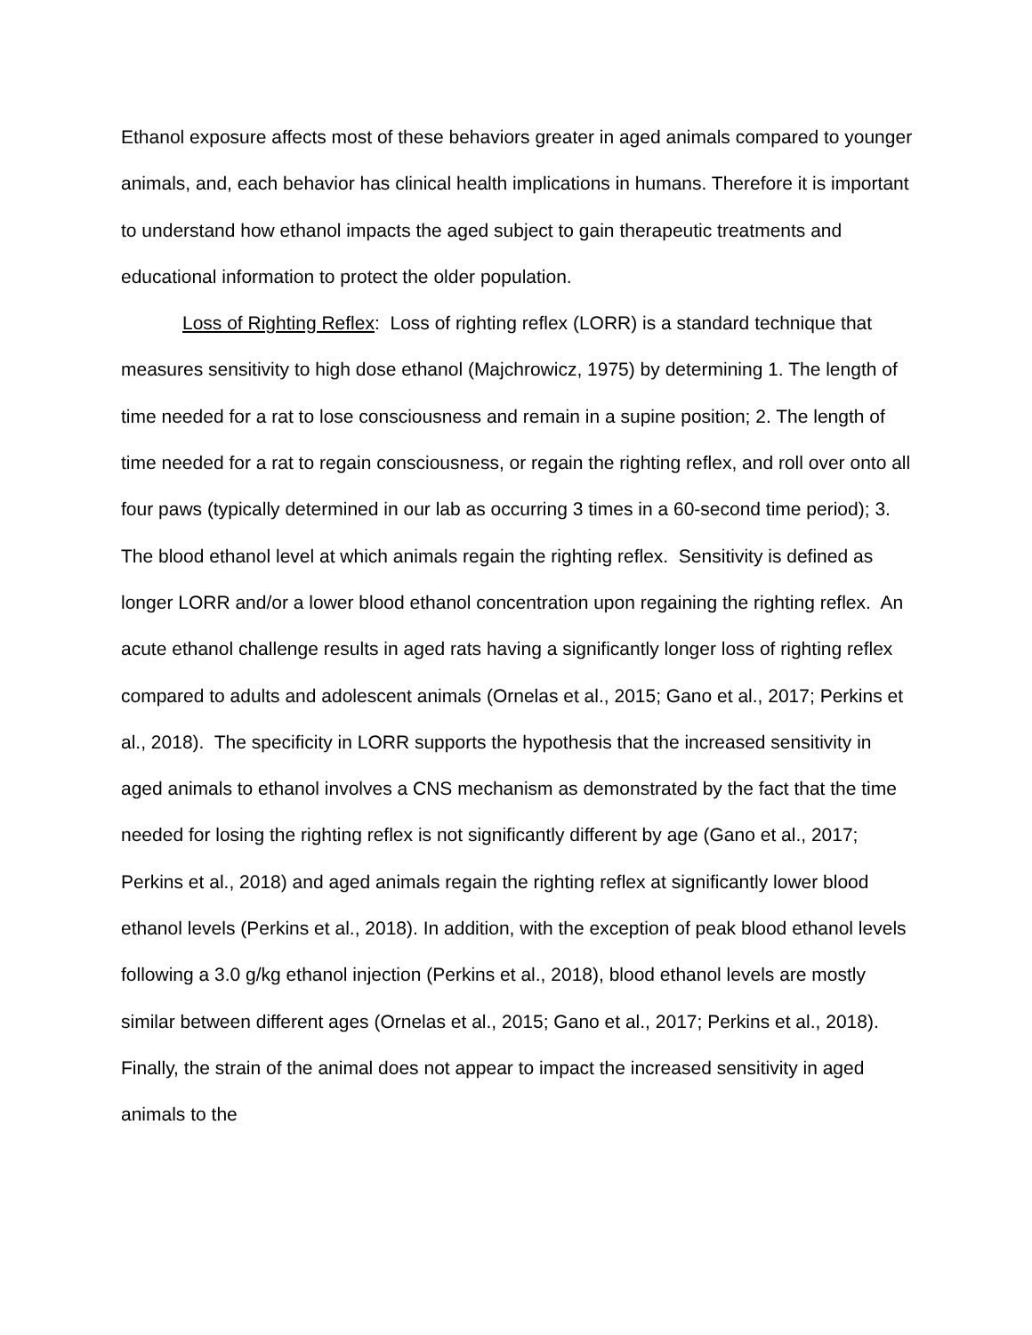Ethanol exposure affects most of these behaviors greater in aged animals compared to younger animals, and, each behavior has clinical health implications in humans. Therefore it is important to understand how ethanol impacts the aged subject to gain therapeutic treatments and educational information to protect the older population.
Loss of Righting Reflex: Loss of righting reflex (LORR) is a standard technique that measures sensitivity to high dose ethanol (Majchrowicz, 1975) by determining 1. The length of time needed for a rat to lose consciousness and remain in a supine position; 2. The length of time needed for a rat to regain consciousness, or regain the righting reflex, and roll over onto all four paws (typically determined in our lab as occurring 3 times in a 60-second time period); 3. The blood ethanol level at which animals regain the righting reflex. Sensitivity is defined as longer LORR and/or a lower blood ethanol concentration upon regaining the righting reflex. An acute ethanol challenge results in aged rats having a significantly longer loss of righting reflex compared to adults and adolescent animals (Ornelas et al., 2015; Gano et al., 2017; Perkins et al., 2018). The specificity in LORR supports the hypothesis that the increased sensitivity in aged animals to ethanol involves a CNS mechanism as demonstrated by the fact that the time needed for losing the righting reflex is not significantly different by age (Gano et al., 2017; Perkins et al., 2018) and aged animals regain the righting reflex at significantly lower blood ethanol levels (Perkins et al., 2018). In addition, with the exception of peak blood ethanol levels following a 3.0 g/kg ethanol injection (Perkins et al., 2018), blood ethanol levels are mostly similar between different ages (Ornelas et al., 2015; Gano et al., 2017; Perkins et al., 2018). Finally, the strain of the animal does not appear to impact the increased sensitivity in aged animals to the